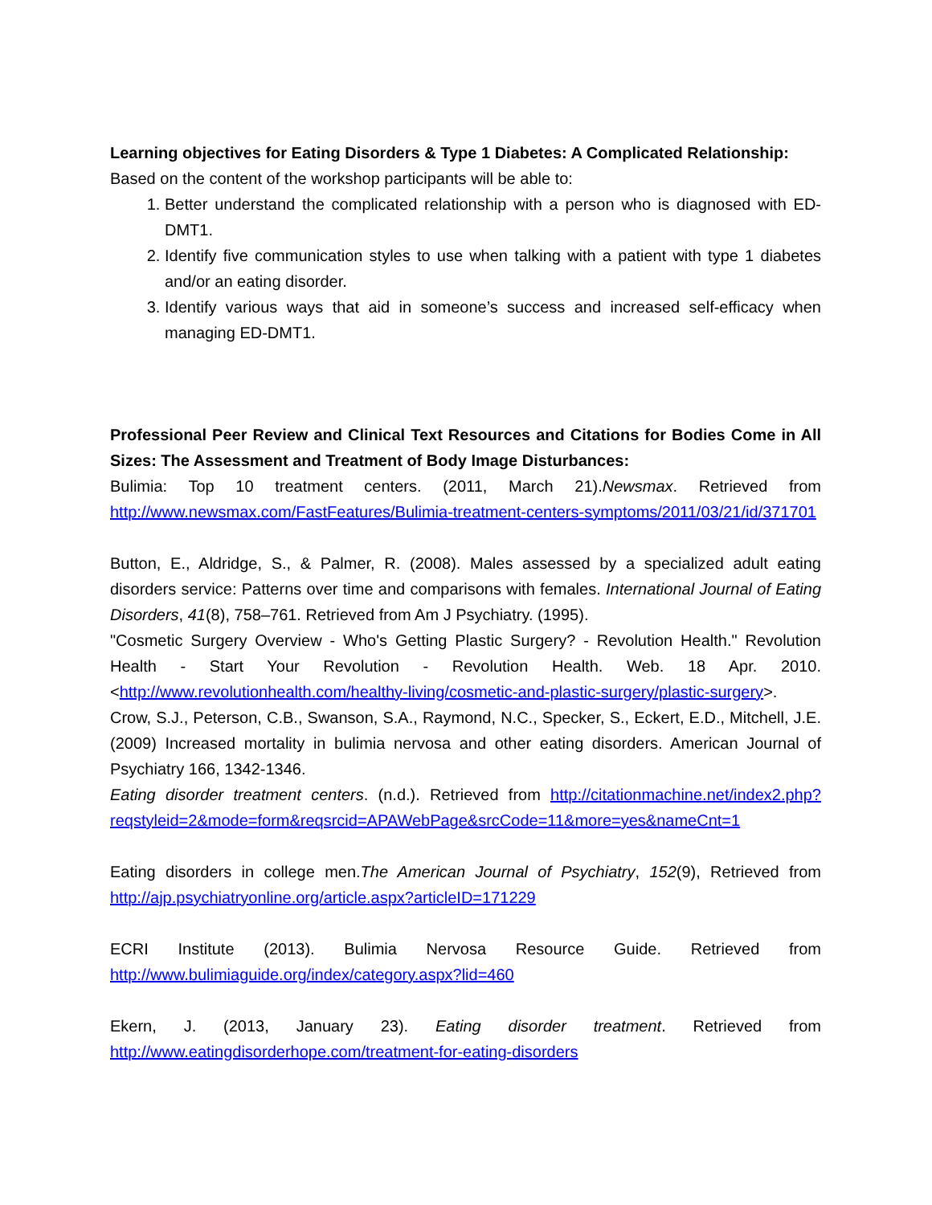Learning objectives for Eating Disorders & Type 1 Diabetes: A Complicated Relationship:
Based on the content of the workshop participants will be able to:
1. Better understand the complicated relationship with a person who is diagnosed with ED-DMT1.
2. Identify five communication styles to use when talking with a patient with type 1 diabetes and/or an eating disorder.
3. Identify various ways that aid in someone’s success and increased self-efficacy when managing ED-DMT1.
Professional Peer Review and Clinical Text Resources and Citations for Bodies Come in All Sizes: The Assessment and Treatment of Body Image Disturbances:
Bulimia: Top 10 treatment centers. (2011, March 21).Newsmax. Retrieved from http://www.newsmax.com/FastFeatures/Bulimia-treatment-centers-symptoms/2011/03/21/id/371701
Button, E., Aldridge, S., & Palmer, R. (2008). Males assessed by a specialized adult eating disorders service: Patterns over time and comparisons with females. International Journal of Eating Disorders, 41(8), 758–761. Retrieved from Am J Psychiatry. (1995).
"Cosmetic Surgery Overview - Who's Getting Plastic Surgery? - Revolution Health." Revolution Health - Start Your Revolution - Revolution Health. Web. 18 Apr. 2010. <http://www.revolutionhealth.com/healthy-living/cosmetic-and-plastic-surgery/plastic-surgery>.
Crow, S.J., Peterson, C.B., Swanson, S.A., Raymond, N.C., Specker, S., Eckert, E.D., Mitchell, J.E. (2009) Increased mortality in bulimia nervosa and other eating disorders. American Journal of Psychiatry 166, 1342-1346.
Eating disorder treatment centers. (n.d.). Retrieved from http://citationmachine.net/index2.php?reqstyleid=2&mode=form&reqsrcid=APAWebPage&srcCode=11&more=yes&nameCnt=1
Eating disorders in college men.The American Journal of Psychiatry, 152(9), Retrieved from http://ajp.psychiatryonline.org/article.aspx?articleID=171229
ECRI Institute (2013). Bulimia Nervosa Resource Guide. Retrieved from http://www.bulimiaguide.org/index/category.aspx?lid=460
Ekern, J. (2013, January 23). Eating disorder treatment. Retrieved from http://www.eatingdisorderhope.com/treatment-for-eating-disorders